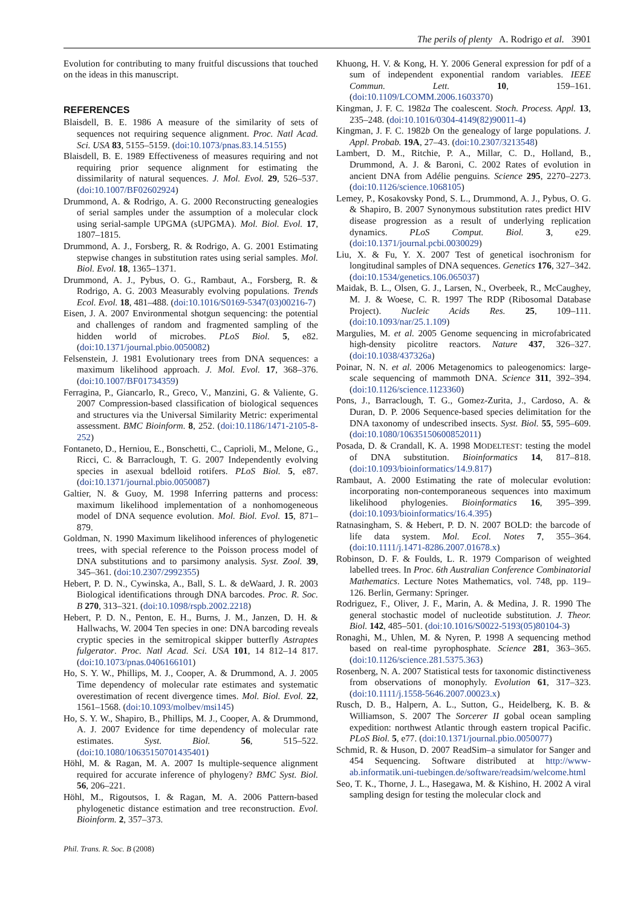The perils of plenty A. Rodrigo et al. 3901
Evolution for contributing to many fruitful discussions that touched on the ideas in this manuscript.
REFERENCES
Blaisdell, B. E. 1986 A measure of the similarity of sets of sequences not requiring sequence alignment. Proc. Natl Acad. Sci. USA 83, 5155–5159. (doi:10.1073/pnas.83.14.5155)
Blaisdell, B. E. 1989 Effectiveness of measures requiring and not requiring prior sequence alignment for estimating the dissimilarity of natural sequences. J. Mol. Evol. 29, 526–537. (doi:10.1007/BF02602924)
Drummond, A. & Rodrigo, A. G. 2000 Reconstructing genealogies of serial samples under the assumption of a molecular clock using serial-sample UPGMA (sUPGMA). Mol. Biol. Evol. 17, 1807–1815.
Drummond, A. J., Forsberg, R. & Rodrigo, A. G. 2001 Estimating stepwise changes in substitution rates using serial samples. Mol. Biol. Evol. 18, 1365–1371.
Drummond, A. J., Pybus, O. G., Rambaut, A., Forsberg, R. & Rodrigo, A. G. 2003 Measurably evolving populations. Trends Ecol. Evol. 18, 481–488. (doi:10.1016/S0169-5347(03)00216-7)
Eisen, J. A. 2007 Environmental shotgun sequencing: the potential and challenges of random and fragmented sampling of the hidden world of microbes. PLoS Biol. 5, e82. (doi:10.1371/journal.pbio.0050082)
Felsenstein, J. 1981 Evolutionary trees from DNA sequences: a maximum likelihood approach. J. Mol. Evol. 17, 368–376. (doi:10.1007/BF01734359)
Ferragina, P., Giancarlo, R., Greco, V., Manzini, G. & Valiente, G. 2007 Compression-based classification of biological sequences and structures via the Universal Similarity Metric: experimental assessment. BMC Bioinform. 8, 252. (doi:10.1186/1471-2105-8-252)
Fontaneto, D., Herniou, E., Bonschetti, C., Caprioli, M., Melone, G., Ricci, C. & Barraclough, T. G. 2007 Independently evolving species in asexual bdelloid rotifers. PLoS Biol. 5, e87. (doi:10.1371/journal.pbio.0050087)
Galtier, N. & Guoy, M. 1998 Inferring patterns and process: maximum likelihood implementation of a nonhomogeneous model of DNA sequence evolution. Mol. Biol. Evol. 15, 871–879.
Goldman, N. 1990 Maximum likelihood inferences of phylogenetic trees, with special reference to the Poisson process model of DNA substitutions and to parsimony analysis. Syst. Zool. 39, 345–361. (doi:10.2307/2992355)
Hebert, P. D. N., Cywinska, A., Ball, S. L. & deWaard, J. R. 2003 Biological identifications through DNA barcodes. Proc. R. Soc. B 270, 313–321. (doi:10.1098/rspb.2002.2218)
Hebert, P. D. N., Penton, E. H., Burns, J. M., Janzen, D. H. & Hallwachs, W. 2004 Ten species in one: DNA barcoding reveals cryptic species in the semitropical skipper butterfly Astraptes fulgerator. Proc. Natl Acad. Sci. USA 101, 14 812–14 817. (doi:10.1073/pnas.0406166101)
Ho, S. Y. W., Phillips, M. J., Cooper, A. & Drummond, A. J. 2005 Time dependency of molecular rate estimates and systematic overestimation of recent divergence times. Mol. Biol. Evol. 22, 1561–1568. (doi:10.1093/molbev/msi145)
Ho, S. Y. W., Shapiro, B., Phillips, M. J., Cooper, A. & Drummond, A. J. 2007 Evidence for time dependency of molecular rate estimates. Syst. Biol. 56, 515–522. (doi:10.1080/10635150701435401)
Höhl, M. & Ragan, M. A. 2007 Is multiple-sequence alignment required for accurate inference of phylogeny? BMC Syst. Biol. 56, 206–221.
Höhl, M., Rigoutsos, I. & Ragan, M. A. 2006 Pattern-based phylogenetic distance estimation and tree reconstruction. Evol. Bioinform. 2, 357–373.
Phil. Trans. R. Soc. B (2008)
Khuong, H. V. & Kong, H. Y. 2006 General expression for pdf of a sum of independent exponential random variables. IEEE Commun. Lett. 10, 159–161. (doi:10.1109/LCOMM.2006.1603370)
Kingman, J. F. C. 1982a The coalescent. Stoch. Process. Appl. 13, 235–248. (doi:10.1016/0304-4149(82)90011-4)
Kingman, J. F. C. 1982b On the genealogy of large populations. J. Appl. Probab. 19A, 27–43. (doi:10.2307/3213548)
Lambert, D. M., Ritchie, P. A., Millar, C. D., Holland, B., Drummond, A. J. & Baroni, C. 2002 Rates of evolution in ancient DNA from Adélie penguins. Science 295, 2270–2273. (doi:10.1126/science.1068105)
Lemey, P., Kosakovsky Pond, S. L., Drummond, A. J., Pybus, O. G. & Shapiro, B. 2007 Synonymous substitution rates predict HIV disease progression as a result of underlying replication dynamics. PLoS Comput. Biol. 3, e29. (doi:10.1371/journal.pcbi.0030029)
Liu, X. & Fu, Y. X. 2007 Test of genetical isochronism for longitudinal samples of DNA sequences. Genetics 176, 327–342. (doi:10.1534/genetics.106.065037)
Maidak, B. L., Olsen, G. J., Larsen, N., Overbeek, R., McCaughey, M. J. & Woese, C. R. 1997 The RDP (Ribosomal Database Project). Nucleic Acids Res. 25, 109–111. (doi:10.1093/nar/25.1.109)
Margulies, M. et al. 2005 Genome sequencing in microfabricated high-density picolitre reactors. Nature 437, 326–327. (doi:10.1038/437326a)
Poinar, N. N. et al. 2006 Metagenomics to paleogenomics: large-scale sequencing of mammoth DNA. Science 311, 392–394. (doi:10.1126/science.1123360)
Pons, J., Barraclough, T. G., Gomez-Zurita, J., Cardoso, A. & Duran, D. P. 2006 Sequence-based species delimitation for the DNA taxonomy of undescribed insects. Syst. Biol. 55, 595–609. (doi:10.1080/10635150600852011)
Posada, D. & Crandall, K. A. 1998 MODELTEST: testing the model of DNA substitution. Bioinformatics 14, 817–818. (doi:10.1093/bioinformatics/14.9.817)
Rambaut, A. 2000 Estimating the rate of molecular evolution: incorporating non-contemporaneous sequences into maximum likelihood phylogenies. Bioinformatics 16, 395–399. (doi:10.1093/bioinformatics/16.4.395)
Ratnasingham, S. & Hebert, P. D. N. 2007 BOLD: the barcode of life data system. Mol. Ecol. Notes 7, 355–364. (doi:10.1111/j.1471-8286.2007.01678.x)
Robinson, D. F. & Foulds, L. R. 1979 Comparison of weighted labelled trees. In Proc. 6th Australian Conference Combinatorial Mathematics. Lecture Notes Mathematics, vol. 748, pp. 119–126. Berlin, Germany: Springer.
Rodriguez, F., Oliver, J. F., Marin, A. & Medina, J. R. 1990 The general stochastic model of nucleotide substitution. J. Theor. Biol. 142, 485–501. (doi:10.1016/S0022-5193(05)80104-3)
Ronaghi, M., Uhlen, M. & Nyren, P. 1998 A sequencing method based on real-time pyrophosphate. Science 281, 363–365. (doi:10.1126/science.281.5375.363)
Rosenberg, N. A. 2007 Statistical tests for taxonomic distinctiveness from observations of monophyly. Evolution 61, 317–323. (doi:10.1111/j.1558-5646.2007.00023.x)
Rusch, D. B., Halpern, A. L., Sutton, G., Heidelberg, K. B. & Williamson, S. 2007 The Sorcerer II gobal ocean sampling expedition: northwest Atlantic through eastern tropical Pacific. PLoS Biol. 5, e77. (doi:10.1371/journal.pbio.0050077)
Schmid, R. & Huson, D. 2007 ReadSim–a simulator for Sanger and 454 Sequencing. Software distributed at http://www-ab.informatik.uni-tuebingen.de/software/readsim/welcome.html
Seo, T. K., Thorne, J. L., Hasegawa, M. & Kishino, H. 2002 A viral sampling design for testing the molecular clock and